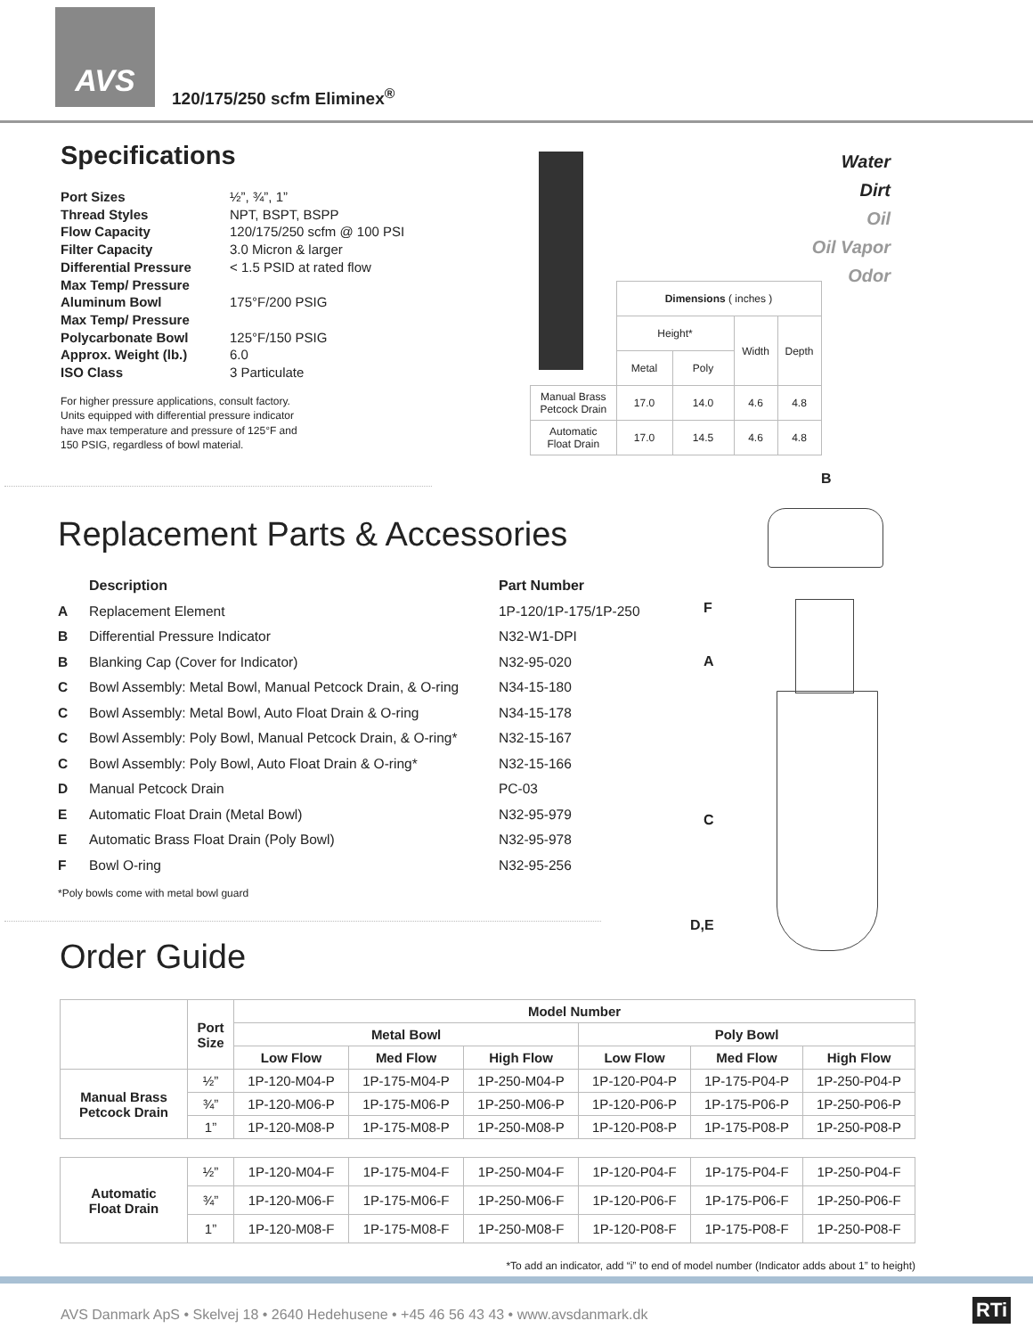AVS
120/175/250 scfm Eliminex<sup>®</sup>
Specifications
| Port Sizes | ½”, ¾”, 1” |
| Thread Styles | NPT, BSPT, BSPP |
| Flow Capacity | 120/175/250 scfm @ 100 PSI |
| Filter Capacity | 3.0 Micron & larger |
| Differential Pressure | < 1.5 PSID at rated flow |
| Max Temp/ Pressure | |
| Aluminum Bowl | 175°F/200 PSIG |
| Max Temp/ Pressure | |
| Polycarbonate Bowl | 125°F/150 PSIG |
| Approx. Weight (lb.) | 6.0 |
| ISO Class | 3 Particulate |
For higher pressure applications, consult factory.
Units equipped with differential pressure indicator
have max temperature and pressure of 125°F and
150 PSIG, regardless of bowl material.
Water
Dirt
Oil
Oil Vapor
Odor
| | Dimensions ( inches ) | | | |
| | Height* | | Width | Depth |
| | Metal | Poly | | |
| Manual Brass Petcock Drain | 17.0 | 14.0 | 4.6 | 4.8 |
| Automatic Float Drain | 17.0 | 14.5 | 4.6 | 4.8 |
Replacement Parts & Accessories
| | Description | Part Number |
| --- | --- | --- |
| A | Replacement Element | 1P-120/1P-175/1P-250 |
| B | Differential Pressure Indicator | N32-W1-DPI |
| B | Blanking Cap (Cover for Indicator) | N32-95-020 |
| C | Bowl Assembly: Metal Bowl, Manual Petcock Drain, & O-ring | N34-15-180 |
| C | Bowl Assembly: Metal Bowl, Auto Float Drain & O-ring | N34-15-178 |
| C | Bowl Assembly: Poly Bowl, Manual Petcock Drain, & O-ring* | N32-15-167 |
| C | Bowl Assembly: Poly Bowl, Auto Float Drain & O-ring* | N32-15-166 |
| D | Manual Petcock Drain | PC-03 |
| E | Automatic Float Drain (Metal Bowl) | N32-95-979 |
| E | Automatic Brass Float Drain (Poly Bowl) | N32-95-978 |
| F | Bowl O-ring | N32-95-256 |
*Poly bowls come with metal bowl guard
B
F
A
C
D,E
Order Guide
| | Port Size | Model Number | | | | | |
| --- | --- | --- | --- | --- | --- | --- | --- |
| | | Metal Bowl | | | Poly Bowl | | |
| | | Low Flow | Med Flow | High Flow | Low Flow | Med Flow | High Flow |
| Manual Brass Petcock Drain | ½” | 1P-120-M04-P | 1P-175-M04-P | 1P-250-M04-P | 1P-120-P04-P | 1P-175-P04-P | 1P-250-P04-P |
| | ¾” | 1P-120-M06-P | 1P-175-M06-P | 1P-250-M06-P | 1P-120-P06-P | 1P-175-P06-P | 1P-250-P06-P |
| | 1” | 1P-120-M08-P | 1P-175-M08-P | 1P-250-M08-P | 1P-120-P08-P | 1P-175-P08-P | 1P-250-P08-P |
| Automatic Float Drain | ½” | 1P-120-M04-F | 1P-175-M04-F | 1P-250-M04-F | 1P-120-P04-F | 1P-175-P04-F | 1P-250-P04-F |
| | ¾” | 1P-120-M06-F | 1P-175-M06-F | 1P-250-M06-F | 1P-120-P06-F | 1P-175-P06-F | 1P-250-P06-F |
| | 1” | 1P-120-M08-F | 1P-175-M08-F | 1P-250-M08-F | 1P-120-P08-F | 1P-175-P08-F | 1P-250-P08-F |
*To add an indicator, add “i” to end of model number (Indicator adds about 1” to height)
AVS Danmark ApS • Skelvej 18 • 2640 Hedehusene • +45 46 56 43 43 • www.avsdanmark.dk
RTi